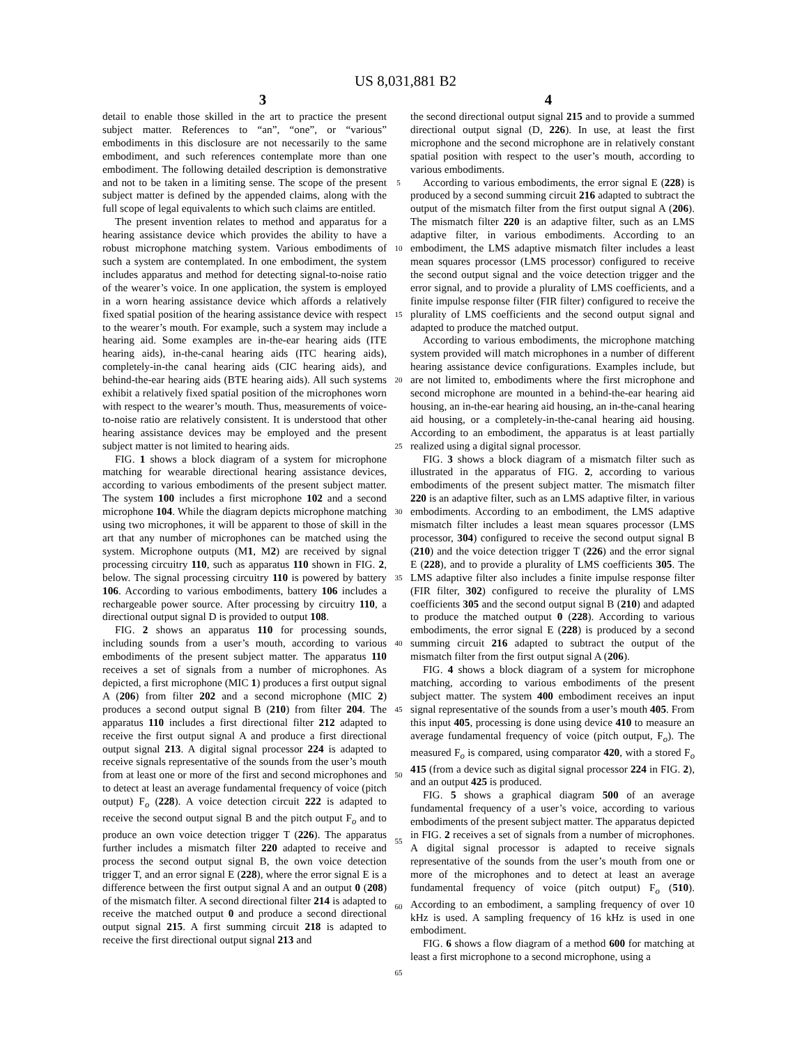US 8,031,881 B2
3 4
detail to enable those skilled in the art to practice the present subject matter. References to “an”, “one”, or “various” embodiments in this disclosure are not necessarily to the same embodiment, and such references contemplate more than one embodiment. The following detailed description is demonstrative and not to be taken in a limiting sense. The scope of the present subject matter is defined by the appended claims, along with the full scope of legal equivalents to which such claims are entitled.
The present invention relates to method and apparatus for a hearing assistance device which provides the ability to have a robust microphone matching system. Various embodiments of such a system are contemplated. In one embodiment, the system includes apparatus and method for detecting signal-to-noise ratio of the wearer’s voice. In one application, the system is employed in a worn hearing assistance device which affords a relatively fixed spatial position of the hearing assistance device with respect to the wearer’s mouth. For example, such a system may include a hearing aid. Some examples are in-the-ear hearing aids (ITE hearing aids), in-the-canal hearing aids (ITC hearing aids), completely-in-the canal hearing aids (CIC hearing aids), and behind-the-ear hearing aids (BTE hearing aids). All such systems exhibit a relatively fixed spatial position of the microphones worn with respect to the wearer’s mouth. Thus, measurements of voice-to-noise ratio are relatively consistent. It is understood that other hearing assistance devices may be employed and the present subject matter is not limited to hearing aids.
FIG. 1 shows a block diagram of a system for microphone matching for wearable directional hearing assistance devices, according to various embodiments of the present subject matter. The system 100 includes a first microphone 102 and a second microphone 104. While the diagram depicts microphone matching using two microphones, it will be apparent to those of skill in the art that any number of microphones can be matched using the system. Microphone outputs (M1, M2) are received by signal processing circuitry 110, such as apparatus 110 shown in FIG. 2, below. The signal processing circuitry 110 is powered by battery 106. According to various embodiments, battery 106 includes a rechargeable power source. After processing by circuitry 110, a directional output signal D is provided to output 108.
FIG. 2 shows an apparatus 110 for processing sounds, including sounds from a user’s mouth, according to various embodiments of the present subject matter. The apparatus 110 receives a set of signals from a number of microphones. As depicted, a first microphone (MIC 1) produces a first output signal A (206) from filter 202 and a second microphone (MIC 2) produces a second output signal B (210) from filter 204. The apparatus 110 includes a first directional filter 212 adapted to receive the first output signal A and produce a first directional output signal 213. A digital signal processor 224 is adapted to receive signals representative of the sounds from the user’s mouth from at least one or more of the first and second microphones and to detect at least an average fundamental frequency of voice (pitch output) F<sub>o</sub> (228). A voice detection circuit 222 is adapted to receive the second output signal B and the pitch output F<sub>o</sub> and to produce an own voice detection trigger T (226). The apparatus further includes a mismatch filter 220 adapted to receive and process the second output signal B, the own voice detection trigger T, and an error signal E (228), where the error signal E is a difference between the first output signal A and an output 0 (208) of the mismatch filter. A second directional filter 214 is adapted to receive the matched output 0 and produce a second directional output signal 215. A first summing circuit 218 is adapted to receive the first directional output signal 213 and
5
10
15
20
25
30
35
40
45
50
55
60
65
the second directional output signal 215 and to provide a summed directional output signal (D, 226). In use, at least the first microphone and the second microphone are in relatively constant spatial position with respect to the user’s mouth, according to various embodiments.
According to various embodiments, the error signal E (228) is produced by a second summing circuit 216 adapted to subtract the output of the mismatch filter from the first output signal A (206). The mismatch filter 220 is an adaptive filter, such as an LMS adaptive filter, in various embodiments. According to an embodiment, the LMS adaptive mismatch filter includes a least mean squares processor (LMS processor) configured to receive the second output signal and the voice detection trigger and the error signal, and to provide a plurality of LMS coefficients, and a finite impulse response filter (FIR filter) configured to receive the plurality of LMS coefficients and the second output signal and adapted to produce the matched output.
According to various embodiments, the microphone matching system provided will match microphones in a number of different hearing assistance device configurations. Examples include, but are not limited to, embodiments where the first microphone and second microphone are mounted in a behind-the-ear hearing aid housing, an in-the-ear hearing aid housing, an in-the-canal hearing aid housing, or a completely-in-the-canal hearing aid housing. According to an embodiment, the apparatus is at least partially realized using a digital signal processor.
FIG. 3 shows a block diagram of a mismatch filter such as illustrated in the apparatus of FIG. 2, according to various embodiments of the present subject matter. The mismatch filter 220 is an adaptive filter, such as an LMS adaptive filter, in various embodiments. According to an embodiment, the LMS adaptive mismatch filter includes a least mean squares processor (LMS processor, 304) configured to receive the second output signal B (210) and the voice detection trigger T (226) and the error signal E (228), and to provide a plurality of LMS coefficients 305. The LMS adaptive filter also includes a finite impulse response filter (FIR filter, 302) configured to receive the plurality of LMS coefficients 305 and the second output signal B (210) and adapted to produce the matched output 0 (228). According to various embodiments, the error signal E (228) is produced by a second summing circuit 216 adapted to subtract the output of the mismatch filter from the first output signal A (206).
FIG. 4 shows a block diagram of a system for microphone matching, according to various embodiments of the present subject matter. The system 400 embodiment receives an input signal representative of the sounds from a user’s mouth 405. From this input 405, processing is done using device 410 to measure an average fundamental frequency of voice (pitch output, F<sub>o</sub>). The measured F<sub>o</sub> is compared, using comparator 420, with a stored F<sub>o</sub> 415 (from a device such as digital signal processor 224 in FIG. 2), and an output 425 is produced.
FIG. 5 shows a graphical diagram 500 of an average fundamental frequency of a user’s voice, according to various embodiments of the present subject matter. The apparatus depicted in FIG. 2 receives a set of signals from a number of microphones. A digital signal processor is adapted to receive signals representative of the sounds from the user’s mouth from one or more of the microphones and to detect at least an average fundamental frequency of voice (pitch output) F<sub>o</sub> (510). According to an embodiment, a sampling frequency of over 10 kHz is used. A sampling frequency of 16 kHz is used in one embodiment.
FIG. 6 shows a flow diagram of a method 600 for matching at least a first microphone to a second microphone, using a